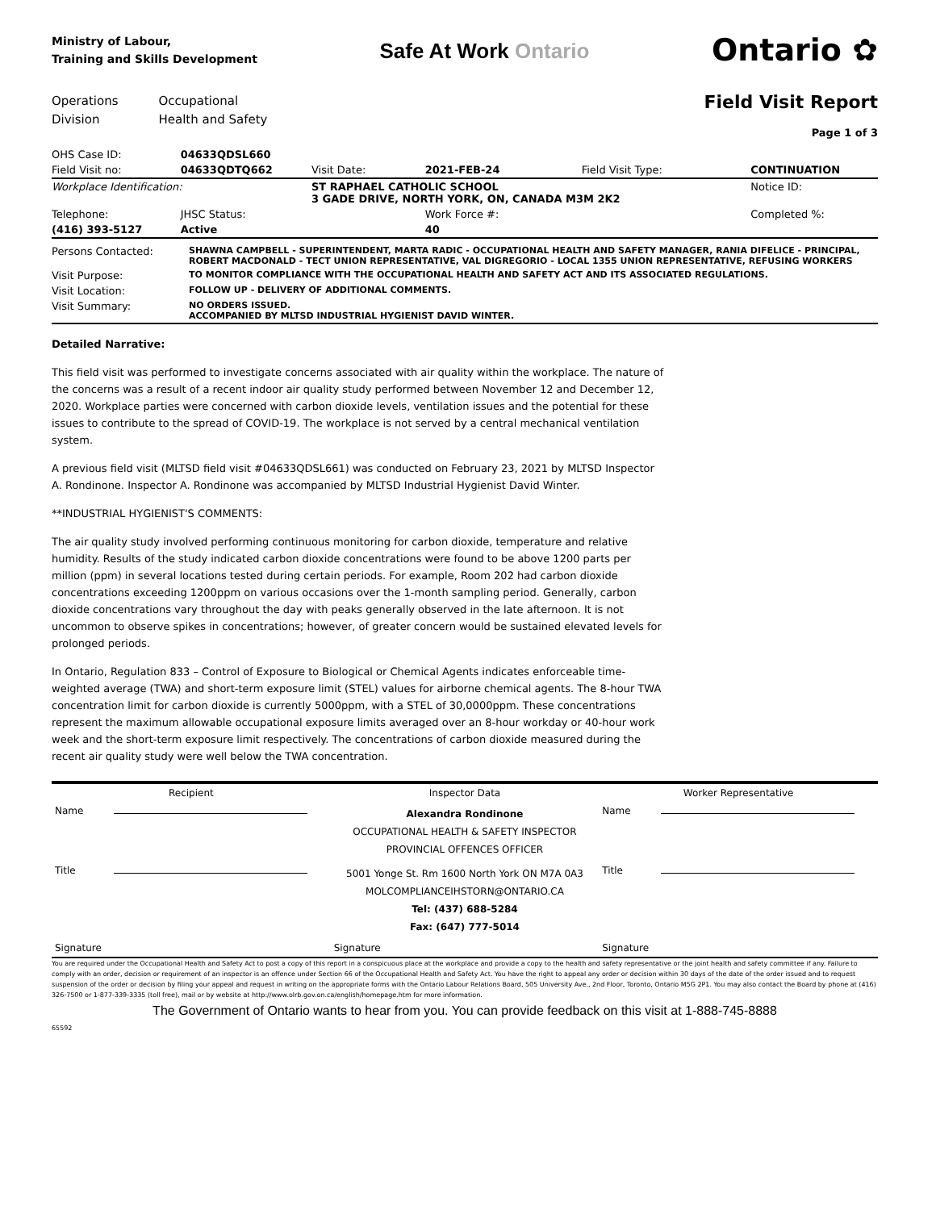Ministry of Labour,
Training and Skills Development
Safe At Work Ontario
Ontario ✿
Operations
Division
Occupational
Health and Safety
Field Visit Report
Page 1 of 3
| OHS Case ID: | 04633QDSL660 | | | | |
| Field Visit no: | 04633QDTQ662 | Visit Date: | 2021-FEB-24 | Field Visit Type: | CONTINUATION |
| Workplace Identification: | | ST RAPHAEL CATHOLIC SCHOOL 3 GADE DRIVE, NORTH YORK, ON, CANADA M3M 2K2 | | | Notice ID: |
| Telephone: | JHSC Status: | | Work Force #: | | Completed %: |
| (416) 393-5127 | Active | | 40 | | |
| Persons Contacted: | SHAWNA CAMPBELL - SUPERINTENDENT, MARTA RADIC - OCCUPATIONAL HEALTH AND SAFETY MANAGER, RANIA DIFELICE - PRINCIPAL, ROBERT MACDONALD - TECT UNION REPRESENTATIVE, VAL DIGREGORIO - LOCAL 1355 UNION REPRESENTATIVE, REFUSING WORKERS |
| Visit Purpose: | TO MONITOR COMPLIANCE WITH THE OCCUPATIONAL HEALTH AND SAFETY ACT AND ITS ASSOCIATED REGULATIONS. |
| Visit Location: | FOLLOW UP - DELIVERY OF ADDITIONAL COMMENTS. |
| Visit Summary: | NO ORDERS ISSUED. ACCOMPANIED BY MLTSD INDUSTRIAL HYGIENIST DAVID WINTER. |
Detailed Narrative:
This field visit was performed to investigate concerns associated with air quality within the workplace. The nature of the concerns was a result of a recent indoor air quality study performed between November 12 and December 12, 2020. Workplace parties were concerned with carbon dioxide levels, ventilation issues and the potential for these issues to contribute to the spread of COVID-19. The workplace is not served by a central mechanical ventilation system.
A previous field visit (MLTSD field visit #04633QDSL661) was conducted on February 23, 2021 by MLTSD Inspector A. Rondinone. Inspector A. Rondinone was accompanied by MLTSD Industrial Hygienist David Winter.
**INDUSTRIAL HYGIENIST'S COMMENTS:
The air quality study involved performing continuous monitoring for carbon dioxide, temperature and relative humidity. Results of the study indicated carbon dioxide concentrations were found to be above 1200 parts per million (ppm) in several locations tested during certain periods. For example, Room 202 had carbon dioxide concentrations exceeding 1200ppm on various occasions over the 1-month sampling period. Generally, carbon dioxide concentrations vary throughout the day with peaks generally observed in the late afternoon. It is not uncommon to observe spikes in concentrations; however, of greater concern would be sustained elevated levels for prolonged periods.
In Ontario, Regulation 833 – Control of Exposure to Biological or Chemical Agents indicates enforceable time-weighted average (TWA) and short-term exposure limit (STEL) values for airborne chemical agents. The 8-hour TWA concentration limit for carbon dioxide is currently 5000ppm, with a STEL of 30,0000ppm. These concentrations represent the maximum allowable occupational exposure limits averaged over an 8-hour workday or 40-hour work week and the short-term exposure limit respectively. The concentrations of carbon dioxide measured during the recent air quality study were well below the TWA concentration.
| Recipient | | Inspector Data | Worker Representative | |
| Name | | Alexandra Rondinone OCCUPATIONAL HEALTH & SAFETY INSPECTOR PROVINCIAL OFFENCES OFFICER | Name | |
| Title | | 5001 Yonge St. Rm 1600 North York ON M7A 0A3 MOLCOMPLIANCEIHSTORN@ONTARIO.CA Tel: (437) 688-5284 Fax: (647) 777-5014 | Title | |
| Signature | | Signature | Signature | |
You are required under the Occupational Health and Safety Act to post a copy of this report in a conspicuous place at the workplace and provide a copy to the health and safety representative or the joint health and safety committee if any. Failure to comply with an order, decision or requirement of an inspector is an offence under Section 66 of the Occupational Health and Safety Act. You have the right to appeal any order or decision within 30 days of the date of the order issued and to request suspension of the order or decision by filing your appeal and request in writing on the appropriate forms with the Ontario Labour Relations Board, 505 University Ave., 2nd Floor, Toronto, Ontario M5G 2P1. You may also contact the Board by phone at (416) 326-7500 or 1-877-339-3335 (toll free), mail or by website at http://www.olrb.gov.on.ca/english/homepage.htm for more information.
The Government of Ontario wants to hear from you. You can provide feedback on this visit at 1-888-745-8888
65592